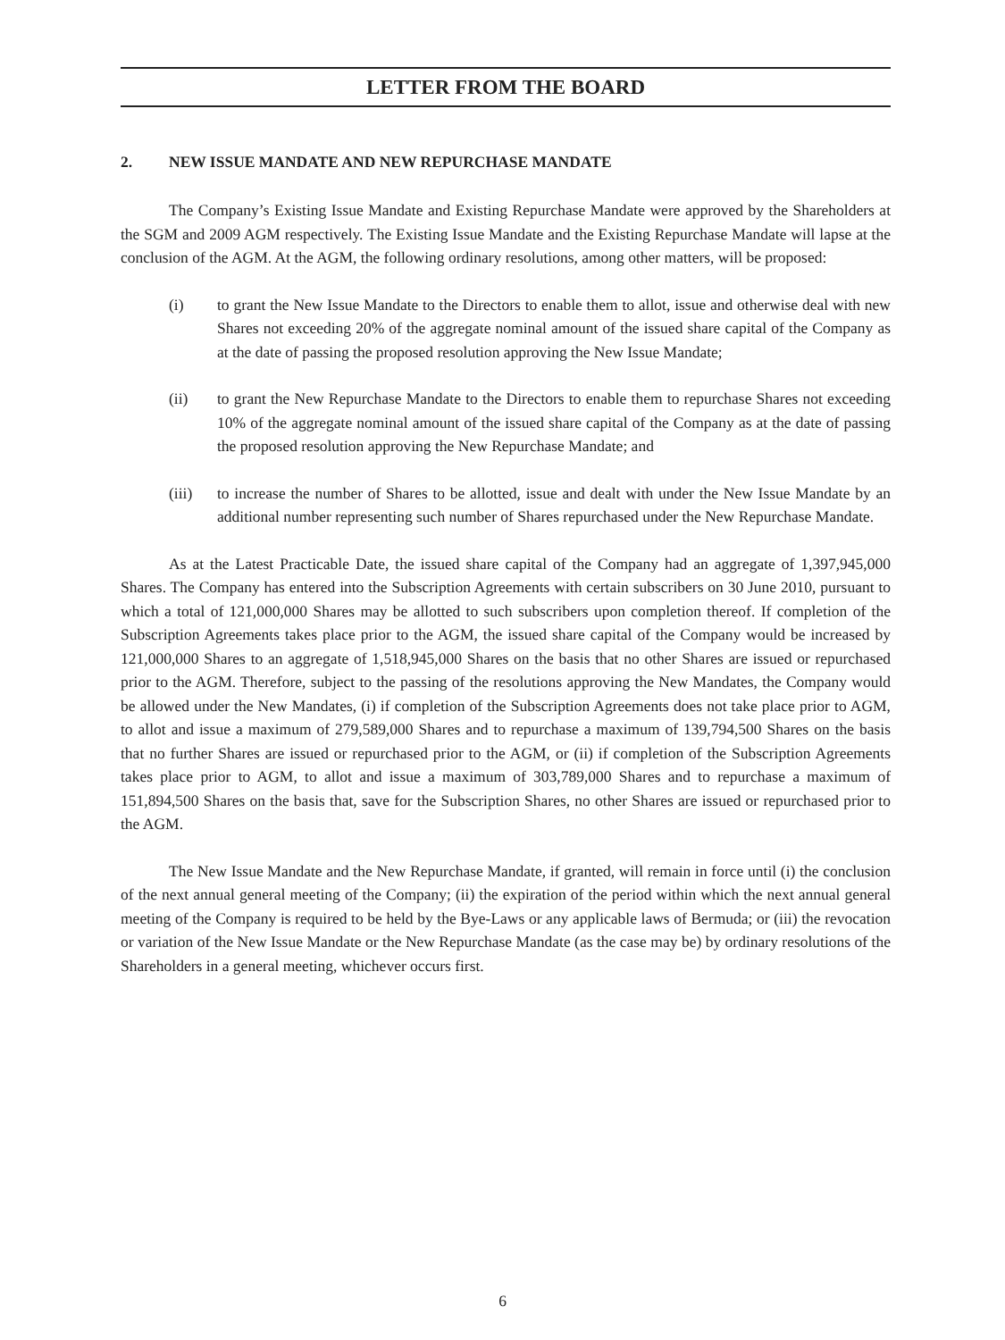LETTER FROM THE BOARD
2. NEW ISSUE MANDATE AND NEW REPURCHASE MANDATE
The Company’s Existing Issue Mandate and Existing Repurchase Mandate were approved by the Shareholders at the SGM and 2009 AGM respectively. The Existing Issue Mandate and the Existing Repurchase Mandate will lapse at the conclusion of the AGM. At the AGM, the following ordinary resolutions, among other matters, will be proposed:
(i) to grant the New Issue Mandate to the Directors to enable them to allot, issue and otherwise deal with new Shares not exceeding 20% of the aggregate nominal amount of the issued share capital of the Company as at the date of passing the proposed resolution approving the New Issue Mandate;
(ii) to grant the New Repurchase Mandate to the Directors to enable them to repurchase Shares not exceeding 10% of the aggregate nominal amount of the issued share capital of the Company as at the date of passing the proposed resolution approving the New Repurchase Mandate; and
(iii) to increase the number of Shares to be allotted, issue and dealt with under the New Issue Mandate by an additional number representing such number of Shares repurchased under the New Repurchase Mandate.
As at the Latest Practicable Date, the issued share capital of the Company had an aggregate of 1,397,945,000 Shares. The Company has entered into the Subscription Agreements with certain subscribers on 30 June 2010, pursuant to which a total of 121,000,000 Shares may be allotted to such subscribers upon completion thereof. If completion of the Subscription Agreements takes place prior to the AGM, the issued share capital of the Company would be increased by 121,000,000 Shares to an aggregate of 1,518,945,000 Shares on the basis that no other Shares are issued or repurchased prior to the AGM. Therefore, subject to the passing of the resolutions approving the New Mandates, the Company would be allowed under the New Mandates, (i) if completion of the Subscription Agreements does not take place prior to AGM, to allot and issue a maximum of 279,589,000 Shares and to repurchase a maximum of 139,794,500 Shares on the basis that no further Shares are issued or repurchased prior to the AGM, or (ii) if completion of the Subscription Agreements takes place prior to AGM, to allot and issue a maximum of 303,789,000 Shares and to repurchase a maximum of 151,894,500 Shares on the basis that, save for the Subscription Shares, no other Shares are issued or repurchased prior to the AGM.
The New Issue Mandate and the New Repurchase Mandate, if granted, will remain in force until (i) the conclusion of the next annual general meeting of the Company; (ii) the expiration of the period within which the next annual general meeting of the Company is required to be held by the Bye-Laws or any applicable laws of Bermuda; or (iii) the revocation or variation of the New Issue Mandate or the New Repurchase Mandate (as the case may be) by ordinary resolutions of the Shareholders in a general meeting, whichever occurs first.
6